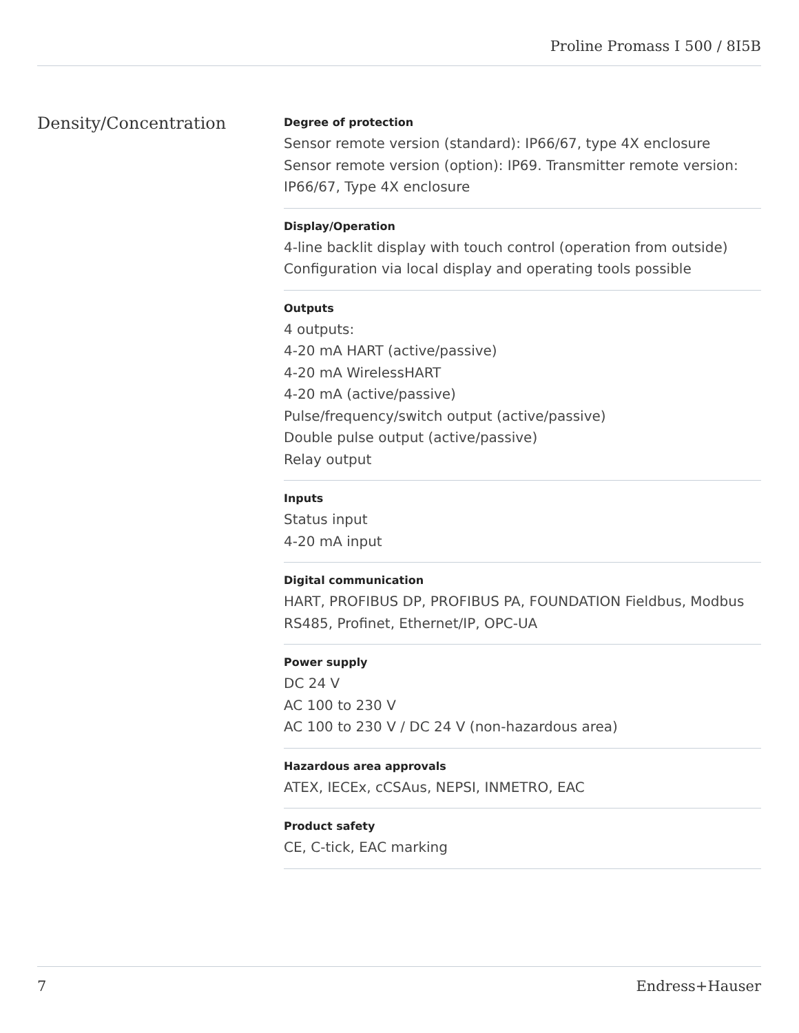Proline Promass I 500 / 8I5B
Density/Concentration
Degree of protection
Sensor remote version (standard): IP66/67, type 4X enclosure
Sensor remote version (option): IP69. Transmitter remote version: IP66/67, Type 4X enclosure
Display/Operation
4-line backlit display with touch control (operation from outside)
Configuration via local display and operating tools possible
Outputs
4 outputs:
4-20 mA HART (active/passive)
4-20 mA WirelessHART
4-20 mA (active/passive)
Pulse/frequency/switch output (active/passive)
Double pulse output (active/passive)
Relay output
Inputs
Status input
4-20 mA input
Digital communication
HART, PROFIBUS DP, PROFIBUS PA, FOUNDATION Fieldbus, Modbus RS485, Profinet, Ethernet/IP, OPC-UA
Power supply
DC 24 V
AC 100 to 230 V
AC 100 to 230 V / DC 24 V (non-hazardous area)
Hazardous area approvals
ATEX, IECEx, cCSAus, NEPSI, INMETRO, EAC
Product safety
CE, C-tick, EAC marking
7 Endress+Hauser